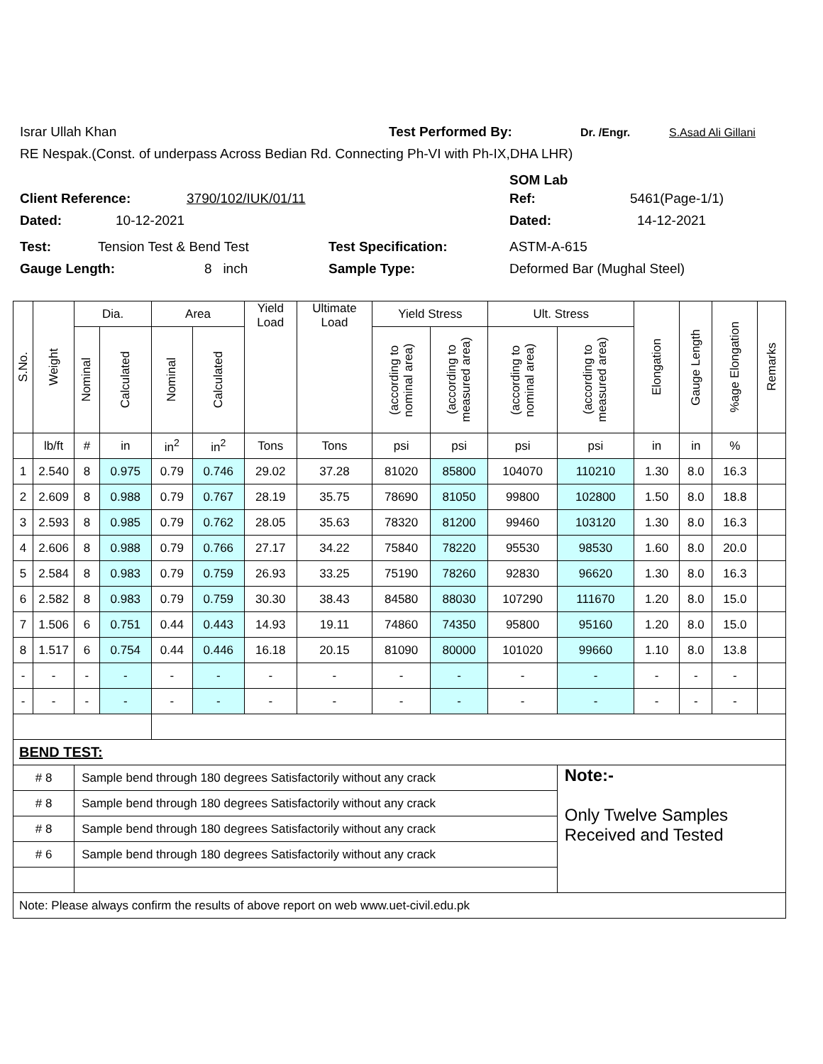Israr Ullah Khan Test Performed By: Dr. /Engr. S.Asad Ali Gillani
RE Nespak.(Const. of underpass Across Bedian Rd. Connecting Ph-VI with Ph-IX,DHA LHR)
SOM Lab
Client Reference: 3790/102/IUK/01/11 Ref: 5461(Page-1/1)
Dated: 10-12-2021 Dated: 14-12-2021
Test: Tension Test & Bend Test Test Specification: ASTM-A-615
Gauge Length: 8 inch Sample Type: Deformed Bar (Mughal Steel)
| S.No. | Weight | Dia. | | Area | | Yield Load | Ultimate Load | Yield Stress | | Ult. Stress | | Elongation | Gauge Length | %age Elongation | Remarks |
| --- | --- | --- | --- | --- | --- | --- | --- | --- | --- | --- | --- | --- | --- | --- | --- |
| | | Nominal | Calculated | Nominal | Calculated | | | (according to nominal area) | (according to measured area) | (according to nominal area) | (according to measured area) | | | | |
| | lb/ft | # | in | in<sup>2</sup> | in<sup>2</sup> | Tons | Tons | psi | psi | psi | psi | in | in | % | |
| 1 | 2.540 | 8 | 0.975 | 0.79 | 0.746 | 29.02 | 37.28 | 81020 | 85800 | 104070 | 110210 | 1.30 | 8.0 | 16.3 | |
| 2 | 2.609 | 8 | 0.988 | 0.79 | 0.767 | 28.19 | 35.75 | 78690 | 81050 | 99800 | 102800 | 1.50 | 8.0 | 18.8 | |
| 3 | 2.593 | 8 | 0.985 | 0.79 | 0.762 | 28.05 | 35.63 | 78320 | 81200 | 99460 | 103120 | 1.30 | 8.0 | 16.3 | |
| 4 | 2.606 | 8 | 0.988 | 0.79 | 0.766 | 27.17 | 34.22 | 75840 | 78220 | 95530 | 98530 | 1.60 | 8.0 | 20.0 | |
| 5 | 2.584 | 8 | 0.983 | 0.79 | 0.759 | 26.93 | 33.25 | 75190 | 78260 | 92830 | 96620 | 1.30 | 8.0 | 16.3 | |
| 6 | 2.582 | 8 | 0.983 | 0.79 | 0.759 | 30.30 | 38.43 | 84580 | 88030 | 107290 | 111670 | 1.20 | 8.0 | 15.0 | |
| 7 | 1.506 | 6 | 0.751 | 0.44 | 0.443 | 14.93 | 19.11 | 74860 | 74350 | 95800 | 95160 | 1.20 | 8.0 | 15.0 | |
| 8 | 1.517 | 6 | 0.754 | 0.44 | 0.446 | 16.18 | 20.15 | 81090 | 80000 | 101020 | 99660 | 1.10 | 8.0 | 13.8 | |
| - | - | - | - | - | - | - | - | - | - | - | - | - | - | - | |
| - | - | - | - | - | - | - | - | - | - | - | - | - | - | - | |
| BEND TEST: | | | | | | | | | | | | | | | |
| # 8 | | Sample bend through 180 degrees Satisfactorily without any crack | | | | | | | | | Note:- Only Twelve Samples Received and Tested | | | | |
| # 8 | | Sample bend through 180 degrees Satisfactorily without any crack | | | | | | | | | | | | | |
| # 8 | | Sample bend through 180 degrees Satisfactorily without any crack | | | | | | | | | | | | | |
| # 6 | | Sample bend through 180 degrees Satisfactorily without any crack | | | | | | | | | | | | | |
| Note: Please always confirm the results of above report on web www.uet-civil.edu.pk | | | | | | | | | | | | | | | |